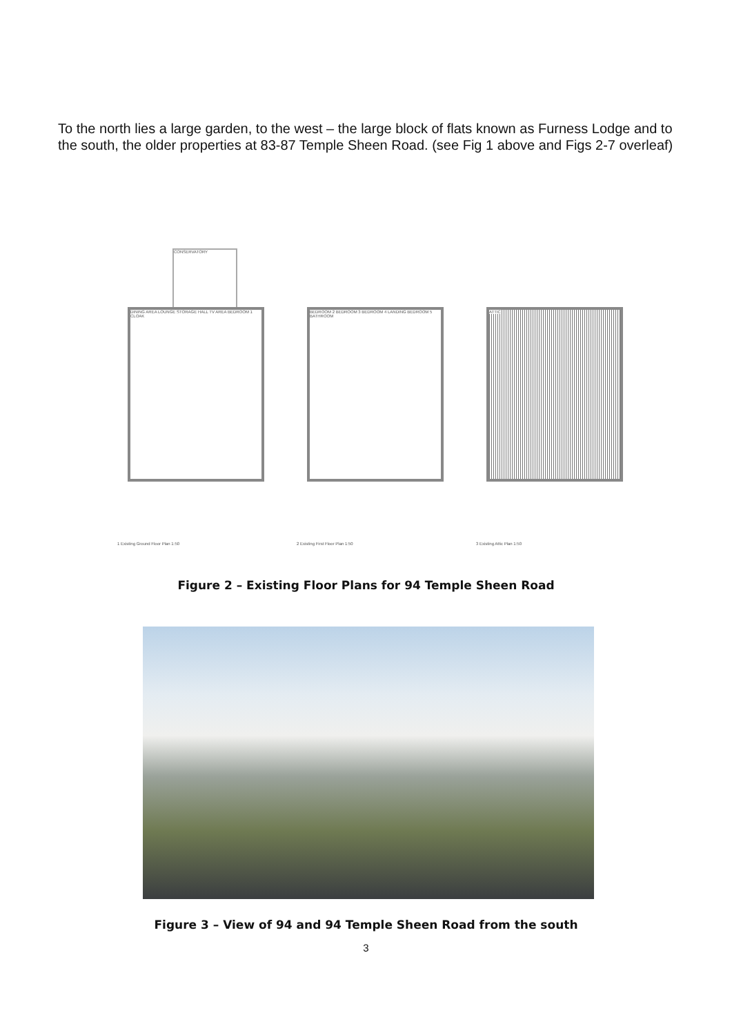To the north lies a large garden, to the west – the large block of flats known as Furness Lodge and to the south, the older properties at 83-87 Temple Sheen Road. (see Fig 1 above and Figs 2-7 overleaf)
CONSERVATORY
DINING AREA LOUNGE STORAGE HALL TV AREA BEDROOM 1 CLOAK
1 Existing Ground Floor Plan 1:50
BEDROOM 2 BEDROOM 3 BEDROOM 4 LANDING BEDROOM 5 BATHROOM
2 Existing First Floor Plan 1:50
ATTIC
3 Existing Attic Plan 1:50
Figure 2 – Existing Floor Plans for 94 Temple Sheen Road
Figure 3 – View of 94 and 94 Temple Sheen Road from the south
3